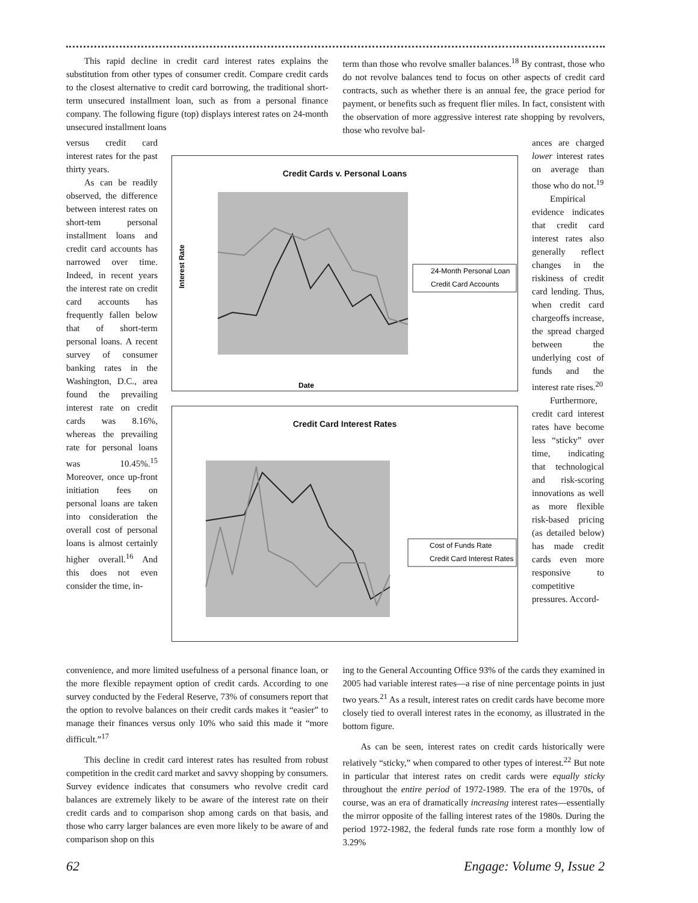This rapid decline in credit card interest rates explains the substitution from other types of consumer credit. Compare credit cards to the closest alternative to credit card borrowing, the traditional short-term unsecured installment loan, such as from a personal finance company. The following figure (top) displays interest rates on 24-month unsecured installment loans
term than those who revolve smaller balances.<sup>18</sup> By contrast, those who do not revolve balances tend to focus on other aspects of credit card contracts, such as whether there is an annual fee, the grace period for payment, or benefits such as frequent flier miles. In fact, consistent with the observation of more aggressive interest rate shopping by revolvers, those who revolve bal-
versus credit card interest rates for the past thirty years.
As can be readily observed, the difference between interest rates on short-tem personal installment loans and credit card accounts has narrowed over time. Indeed, in recent years the interest rate on credit card accounts has frequently fallen below that of short-term personal loans. A recent survey of consumer banking rates in the Washington, D.C., area found the prevailing interest rate on credit cards was 8.16%, whereas the prevailing rate for personal loans was 10.45%.<sup>15</sup> Moreover, once up-front initiation fees on personal loans are taken into consideration the overall cost of personal loans is almost certainly higher overall.<sup>16</sup> And this does not even consider the time, in-
Credit Cards v. Personal Loans
Interest Rate
Date
24-Month Personal Loan
Credit Card Accounts
Credit Card Interest Rates
Cost of Funds Rate
Credit Card Interest Rates
ances are charged lower interest rates on average than those who do not.<sup>19</sup>
Empirical evidence indicates that credit card interest rates also generally reflect changes in the riskiness of credit card lending. Thus, when credit card chargeoffs increase, the spread charged between the underlying cost of funds and the interest rate rises.<sup>20</sup>
Furthermore, credit card interest rates have become less “sticky” over time, indicating that technological and risk-scoring innovations as well as more flexible risk-based pricing (as detailed below) has made credit cards even more responsive to competitive pressures. Accord-
convenience, and more limited usefulness of a personal finance loan, or the more flexible repayment option of credit cards. According to one survey conducted by the Federal Reserve, 73% of consumers report that the option to revolve balances on their credit cards makes it “easier” to manage their finances versus only 10% who said this made it “more difficult.”<sup>17</sup>
This decline in credit card interest rates has resulted from robust competition in the credit card market and savvy shopping by consumers. Survey evidence indicates that consumers who revolve credit card balances are extremely likely to be aware of the interest rate on their credit cards and to comparison shop among cards on that basis, and those who carry larger balances are even more likely to be aware of and comparison shop on this
ing to the General Accounting Office 93% of the cards they examined in 2005 had variable interest rates—a rise of nine percentage points in just two years.<sup>21</sup> As a result, interest rates on credit cards have become more closely tied to overall interest rates in the economy, as illustrated in the bottom figure.
As can be seen, interest rates on credit cards historically were relatively “sticky,” when compared to other types of interest.<sup>22</sup> But note in particular that interest rates on credit cards were equally sticky throughout the entire period of 1972-1989. The era of the 1970s, of course, was an era of dramatically increasing interest rates—essentially the mirror opposite of the falling interest rates of the 1980s. During the period 1972-1982, the federal funds rate rose form a monthly low of 3.29%
62 Engage: Volume 9, Issue 2